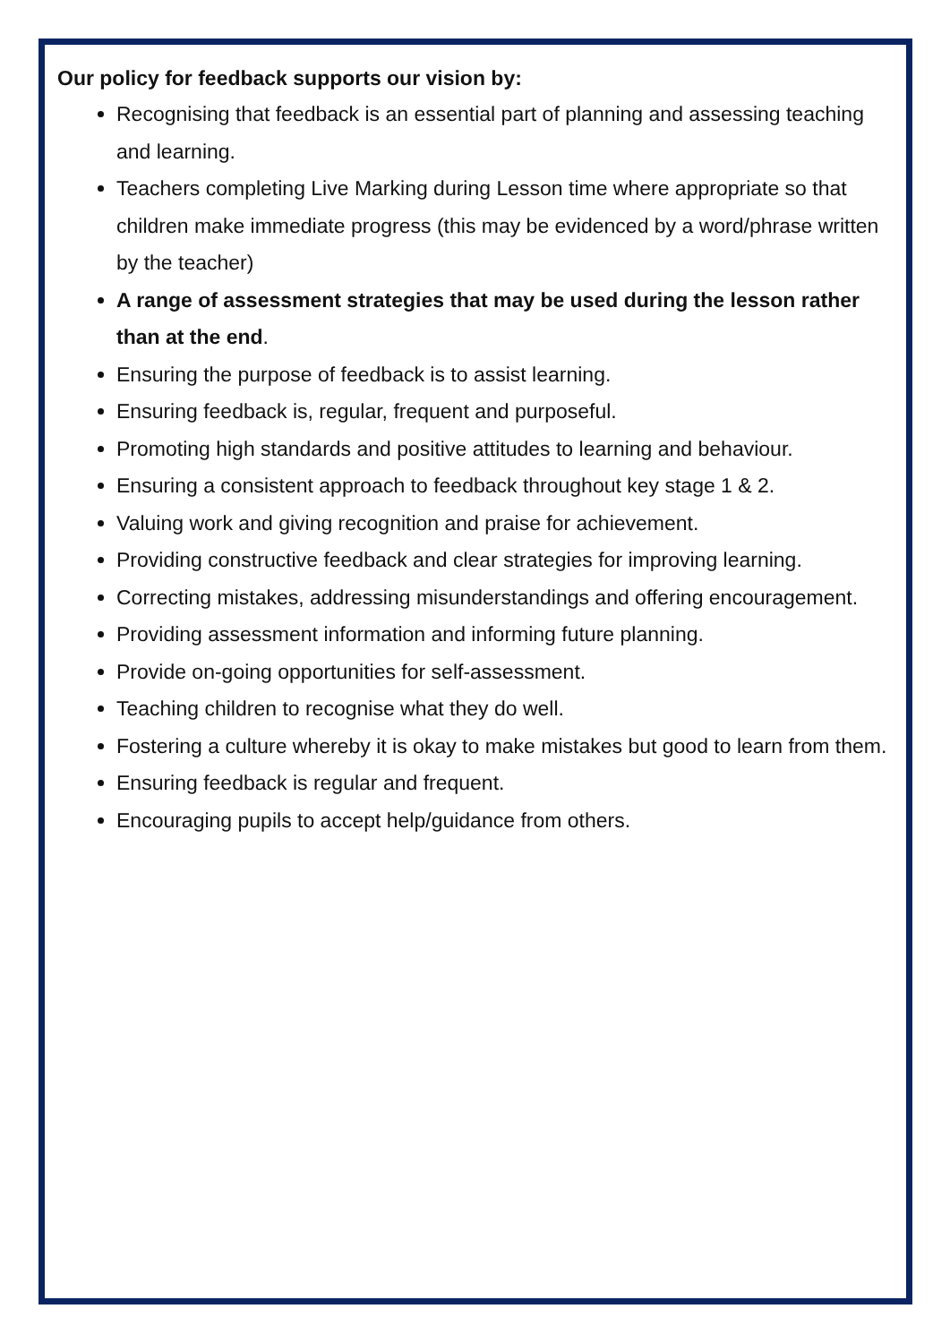Our policy for feedback supports our vision by:
Recognising that feedback is an essential part of planning and assessing teaching and learning.
Teachers completing Live Marking during Lesson time where appropriate so that children make immediate progress (this may be evidenced by a word/phrase written by the teacher)
A range of assessment strategies that may be used during the lesson rather than at the end.
Ensuring the purpose of feedback is to assist learning.
Ensuring feedback is, regular, frequent and purposeful.
Promoting high standards and positive attitudes to learning and behaviour.
Ensuring a consistent approach to feedback throughout key stage 1 & 2.
Valuing work and giving recognition and praise for achievement.
Providing constructive feedback and clear strategies for improving learning.
Correcting mistakes, addressing misunderstandings and offering encouragement.
Providing assessment information and informing future planning.
Provide on-going opportunities for self-assessment.
Teaching children to recognise what they do well.
Fostering a culture whereby it is okay to make mistakes but good to learn from them.
Ensuring feedback is regular and frequent.
Encouraging pupils to accept help/guidance from others.